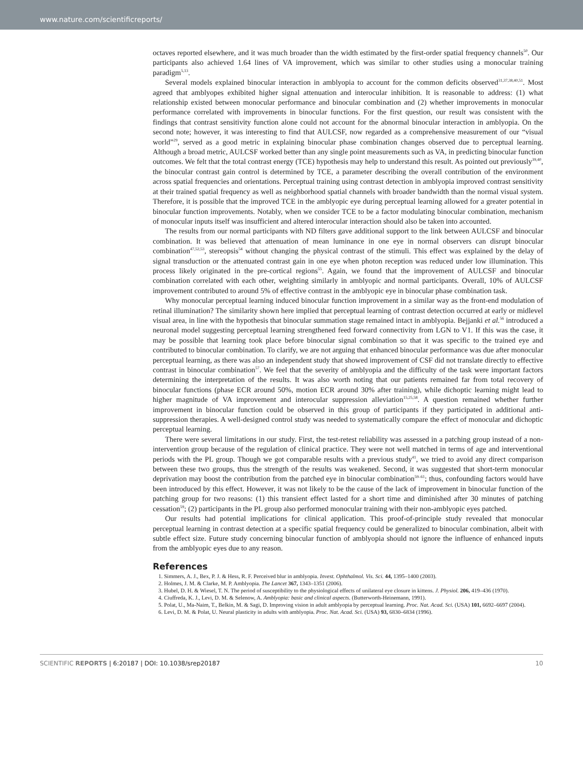www.nature.com/scientificreports/
octaves reported elsewhere, and it was much broader than the width estimated by the first-order spatial frequency channels<sup>50</sup>. Our participants also achieved 1.64 lines of VA improvement, which was similar to other studies using a monocular training paradigm<sup>5,13</sup>.
Several models explained binocular interaction in amblyopia to account for the common deficits observed<sup>31,37,38,40,51</sup>. Most agreed that amblyopes exhibited higher signal attenuation and interocular inhibition. It is reasonable to address: (1) what relationship existed between monocular performance and binocular combination and (2) whether improvements in monocular performance correlated with improvements in binocular functions. For the first question, our result was consistent with the findings that contrast sensitivity function alone could not account for the abnormal binocular interaction in amblyopia. On the second note; however, it was interesting to find that AULCSF, now regarded as a comprehensive measurement of our “visual world”<sup>29</sup>, served as a good metric in explaining binocular phase combination changes observed due to perceptual learning. Although a broad metric, AULCSF worked better than any single point measurements such as VA, in predicting binocular function outcomes. We felt that the total contrast energy (TCE) hypothesis may help to understand this result. As pointed out previously<sup>39,40</sup>, the binocular contrast gain control is determined by TCE, a parameter describing the overall contribution of the environment across spatial frequencies and orientations. Perceptual training using contrast detection in amblyopia improved contrast sensitivity at their trained spatial frequency as well as neighborhood spatial channels with broader bandwidth than the normal visual system. Therefore, it is possible that the improved TCE in the amblyopic eye during perceptual learning allowed for a greater potential in binocular function improvements. Notably, when we consider TCE to be a factor modulating binocular combination, mechanism of monocular inputs itself was insufficient and altered interocular interaction should also be taken into accounted.
The results from our normal participants with ND filters gave additional support to the link between AULCSF and binocular combination. It was believed that attenuation of mean luminance in one eye in normal observers can disrupt binocular combination<sup>47,52,53</sup>, stereopsis<sup>54</sup> without changing the physical contrast of the stimuli. This effect was explained by the delay of signal transduction or the attenuated contrast gain in one eye when photon reception was reduced under low illumination. This process likely originated in the pre-cortical regions<sup>55</sup>. Again, we found that the improvement of AULCSF and binocular combination correlated with each other, weighting similarly in amblyopic and normal participants. Overall, 10% of AULCSF improvement contributed to around 5% of effective contrast in the amblyopic eye in binocular phase combination task.
Why monocular perceptual learning induced binocular function improvement in a similar way as the front-end modulation of retinal illumination? The similarity shown here implied that perceptual learning of contrast detection occurred at early or midlevel visual area, in line with the hypothesis that binocular summation stage remained intact in amblyopia. Bejjanki et al.<sup>56</sup> introduced a neuronal model suggesting perceptual learning strengthened feed forward connectivity from LGN to V1. If this was the case, it may be possible that learning took place before binocular signal combination so that it was specific to the trained eye and contributed to binocular combination. To clarify, we are not arguing that enhanced binocular performance was due after monocular perceptual learning, as there was also an independent study that showed improvement of CSF did not translate directly to effective contrast in binocular combination<sup>57</sup>. We feel that the severity of amblyopia and the difficulty of the task were important factors determining the interpretation of the results. It was also worth noting that our patients remained far from total recovery of binocular functions (phase ECR around 50%, motion ECR around 30% after training), while dichoptic learning might lead to higher magnitude of VA improvement and interocular suppression alleviation<sup>15,25,58</sup>. A question remained whether further improvement in binocular function could be observed in this group of participants if they participated in additional anti-suppression therapies. A well-designed control study was needed to systematically compare the effect of monocular and dichoptic perceptual learning.
There were several limitations in our study. First, the test-retest reliability was assessed in a patching group instead of a non-intervention group because of the regulation of clinical practice. They were not well matched in terms of age and interventional periods with the PL group. Though we got comparable results with a previous study<sup>41</sup>, we tried to avoid any direct comparison between these two groups, thus the strength of the results was weakened. Second, it was suggested that short-term monocular deprivation may boost the contribution from the patched eye in binocular combination<sup>59–61</sup>; thus, confounding factors would have been introduced by this effect. However, it was not likely to be the cause of the lack of improvement in binocular function of the patching group for two reasons: (1) this transient effect lasted for a short time and diminished after 30 minutes of patching cessation<sup>59</sup>; (2) participants in the PL group also performed monocular training with their non-amblyopic eyes patched.
Our results had potential implications for clinical application. This proof-of-principle study revealed that monocular perceptual learning in contrast detection at a specific spatial frequency could be generalized to binocular combination, albeit with subtle effect size. Future study concerning binocular function of amblyopia should not ignore the influence of enhanced inputs from the amblyopic eyes due to any reason.
References
1. Simmers, A. J., Bex, P. J. & Hess, R. F. Perceived blur in amblyopia. Invest. Ophthalmol. Vis. Sci. 44, 1395–1400 (2003).
2. Holmes, J. M. & Clarke, M. P. Amblyopia. The Lancet 367, 1343–1351 (2006).
3. Hubel, D. H. & Wiesel, T. N. The period of susceptibility to the physiological effects of unilateral eye closure in kittens. J. Physiol. 206, 419–436 (1970).
4. Ciuffreda, K. J., Levi, D. M. & Selenow, A. Amblyopia: basic and clinical aspects. (Butterworth-Heinemann, 1991).
5. Polat, U., Ma-Naim, T., Belkin, M. & Sagi, D. Improving vision in adult amblyopia by perceptual learning. Proc. Nat. Acad. Sci. (USA) 101, 6692–6697 (2004).
6. Levi, D. M. & Polat, U. Neural plasticity in adults with amblyopia. Proc. Nat. Acad. Sci. (USA) 93, 6830–6834 (1996).
SCIENTIFIC REPORTS | 6:20187 | DOI: 10.1038/srep20187 10